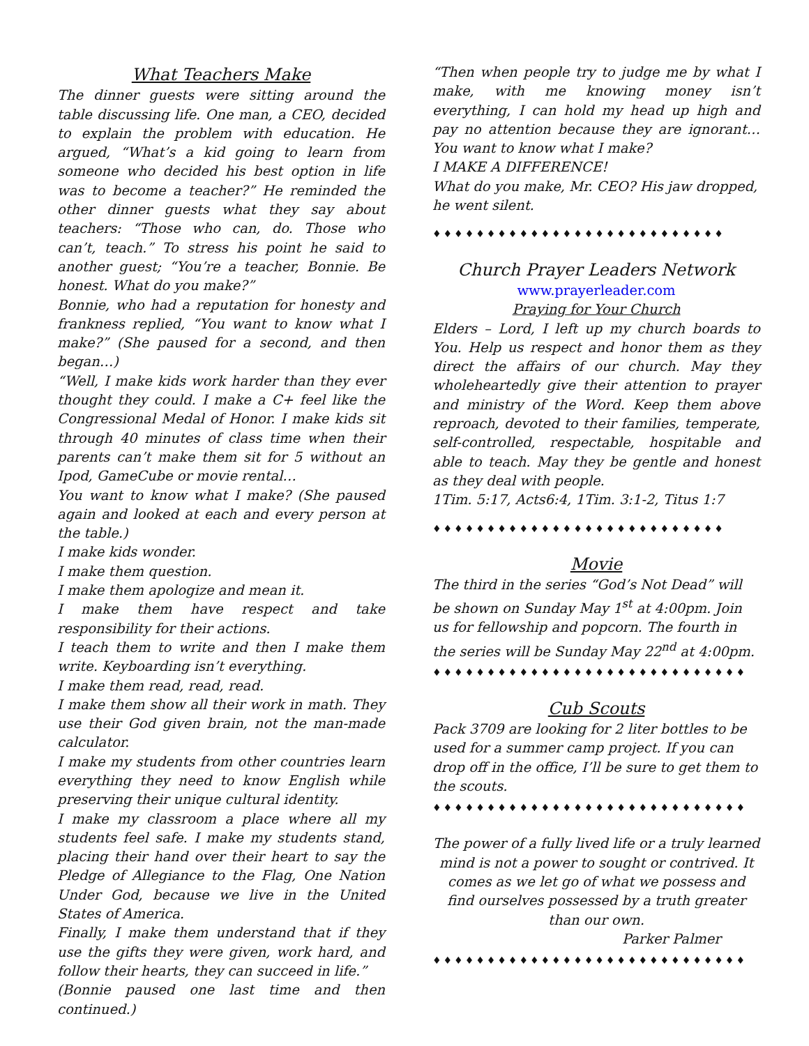What Teachers Make
The dinner guests were sitting around the table discussing life. One man, a CEO, decided to explain the problem with education. He argued, “What’s a kid going to learn from someone who decided his best option in life was to become a teacher?” He reminded the other dinner guests what they say about teachers: “Those who can, do. Those who can’t, teach.” To stress his point he said to another guest; “You’re a teacher, Bonnie. Be honest. What do you make?”
Bonnie, who had a reputation for honesty and frankness replied, “You want to know what I make?” (She paused for a second, and then began…)
“Well, I make kids work harder than they ever thought they could. I make a C+ feel like the Congressional Medal of Honor. I make kids sit through 40 minutes of class time when their parents can’t make them sit for 5 without an Ipod, GameCube or movie rental…
You want to know what I make? (She paused again and looked at each and every person at the table.)
I make kids wonder.
I make them question.
I make them apologize and mean it.
I make them have respect and take responsibility for their actions.
I teach them to write and then I make them write. Keyboarding isn’t everything.
I make them read, read, read.
I make them show all their work in math. They use their God given brain, not the man-made calculator.
I make my students from other countries learn everything they need to know English while preserving their unique cultural identity.
I make my classroom a place where all my students feel safe. I make my students stand, placing their hand over their heart to say the Pledge of Allegiance to the Flag, One Nation Under God, because we live in the United States of America.
Finally, I make them understand that if they use the gifts they were given, work hard, and follow their hearts, they can succeed in life.”
(Bonnie paused one last time and then continued.)
“Then when people try to judge me by what I make, with me knowing money isn’t everything, I can hold my head up high and pay no attention because they are ignorant…You want to know what I make?
I MAKE A DIFFERENCE!
What do you make, Mr. CEO? His jaw dropped, he went silent.
♦♦♦♦♦♦♦♦♦♦♦♦♦♦♦♦♦♦♦♦♦♦♦♦♦♦♦
Church Prayer Leaders Network
www.prayerleader.com
Praying for Your Church
Elders – Lord, I left up my church boards to You. Help us respect and honor them as they direct the affairs of our church. May they wholeheartedly give their attention to prayer and ministry of the Word. Keep them above reproach, devoted to their families, temperate, self-controlled, respectable, hospitable and able to teach. May they be gentle and honest as they deal with people.
1Tim. 5:17, Acts6:4, 1Tim. 3:1-2, Titus 1:7
♦♦♦♦♦♦♦♦♦♦♦♦♦♦♦♦♦♦♦♦♦♦♦♦♦♦♦
Movie
The third in the series “God’s Not Dead” will be shown on Sunday May 1<sup>st</sup> at 4:00pm. Join us for fellowship and popcorn. The fourth in the series will be Sunday May 22<sup>nd</sup> at 4:00pm.
♦♦♦♦♦♦♦♦♦♦♦♦♦♦♦♦♦♦♦♦♦♦♦♦♦♦♦♦♦
Cub Scouts
Pack 3709 are looking for 2 liter bottles to be used for a summer camp project. If you can drop off in the office, I’ll be sure to get them to the scouts.
♦♦♦♦♦♦♦♦♦♦♦♦♦♦♦♦♦♦♦♦♦♦♦♦♦♦♦♦♦
The power of a fully lived life or a truly learned mind is not a power to sought or contrived. It comes as we let go of what we possess and find ourselves possessed by a truth greater than our own.
Parker Palmer
♦♦♦♦♦♦♦♦♦♦♦♦♦♦♦♦♦♦♦♦♦♦♦♦♦♦♦♦♦